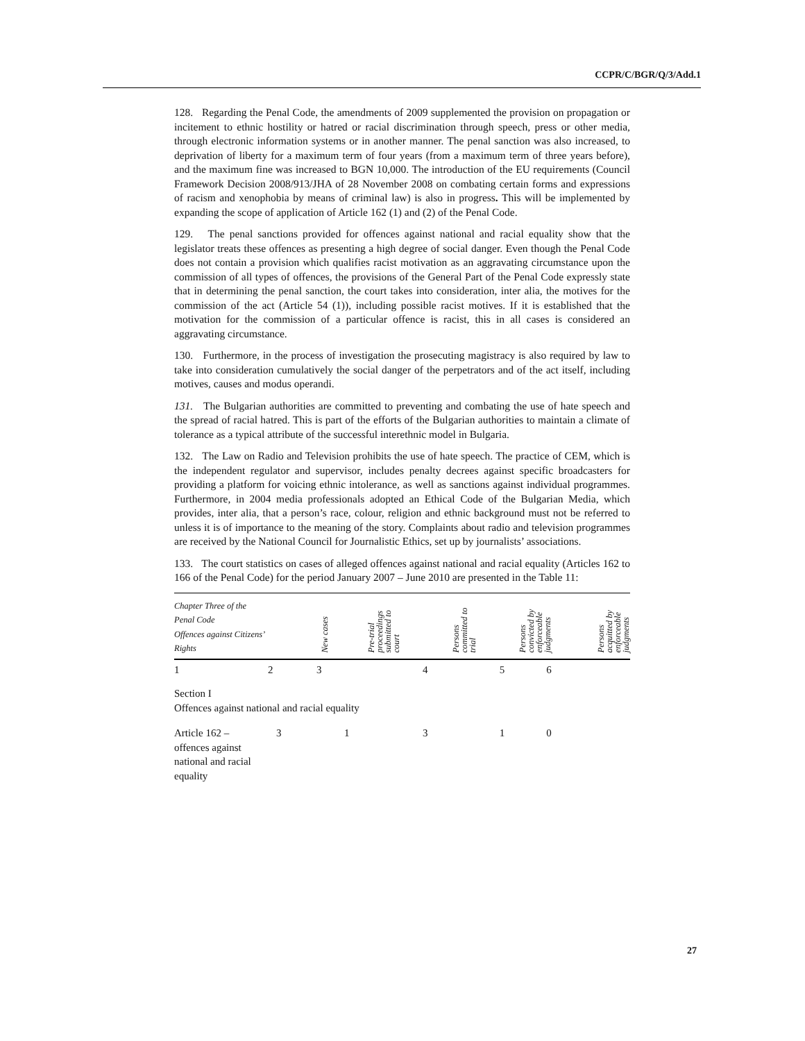CCPR/C/BGR/Q/3/Add.1
128. Regarding the Penal Code, the amendments of 2009 supplemented the provision on propagation or incitement to ethnic hostility or hatred or racial discrimination through speech, press or other media, through electronic information systems or in another manner. The penal sanction was also increased, to deprivation of liberty for a maximum term of four years (from a maximum term of three years before), and the maximum fine was increased to BGN 10,000. The introduction of the EU requirements (Council Framework Decision 2008/913/JHA of 28 November 2008 on combating certain forms and expressions of racism and xenophobia by means of criminal law) is also in progress. This will be implemented by expanding the scope of application of Article 162 (1) and (2) of the Penal Code.
129. The penal sanctions provided for offences against national and racial equality show that the legislator treats these offences as presenting a high degree of social danger. Even though the Penal Code does not contain a provision which qualifies racist motivation as an aggravating circumstance upon the commission of all types of offences, the provisions of the General Part of the Penal Code expressly state that in determining the penal sanction, the court takes into consideration, inter alia, the motives for the commission of the act (Article 54 (1)), including possible racist motives. If it is established that the motivation for the commission of a particular offence is racist, this in all cases is considered an aggravating circumstance.
130. Furthermore, in the process of investigation the prosecuting magistracy is also required by law to take into consideration cumulatively the social danger of the perpetrators and of the act itself, including motives, causes and modus operandi.
131. The Bulgarian authorities are committed to preventing and combating the use of hate speech and the spread of racial hatred. This is part of the efforts of the Bulgarian authorities to maintain a climate of tolerance as a typical attribute of the successful interethnic model in Bulgaria.
132. The Law on Radio and Television prohibits the use of hate speech. The practice of CEM, which is the independent regulator and supervisor, includes penalty decrees against specific broadcasters for providing a platform for voicing ethnic intolerance, as well as sanctions against individual programmes. Furthermore, in 2004 media professionals adopted an Ethical Code of the Bulgarian Media, which provides, inter alia, that a person’s race, colour, religion and ethnic background must not be referred to unless it is of importance to the meaning of the story. Complaints about radio and television programmes are received by the National Council for Journalistic Ethics, set up by journalists’ associations.
133. The court statistics on cases of alleged offences against national and racial equality (Articles 162 to 166 of the Penal Code) for the period January 2007 – June 2010 are presented in the Table 11:
| Chapter Three of the Penal Code Offences against Citizens’ Rights | | New cases | | Pre-trial proceedings submitted to court | | Persons committed to trial | | Persons convicted by enforceable judgments | | Persons acquitted by enforceable judgments |
| --- | --- | --- | --- | --- | --- | --- | --- | --- | --- | --- |
| 1 | 2 | 3 | | 4 | | 5 | | 6 | | |
| Section I Offences against national and racial equality | | | | | | | | | | |
| Article 162 – offences against national and racial equality | 3 | 1 | | 3 | | 1 | | 0 | | |
27